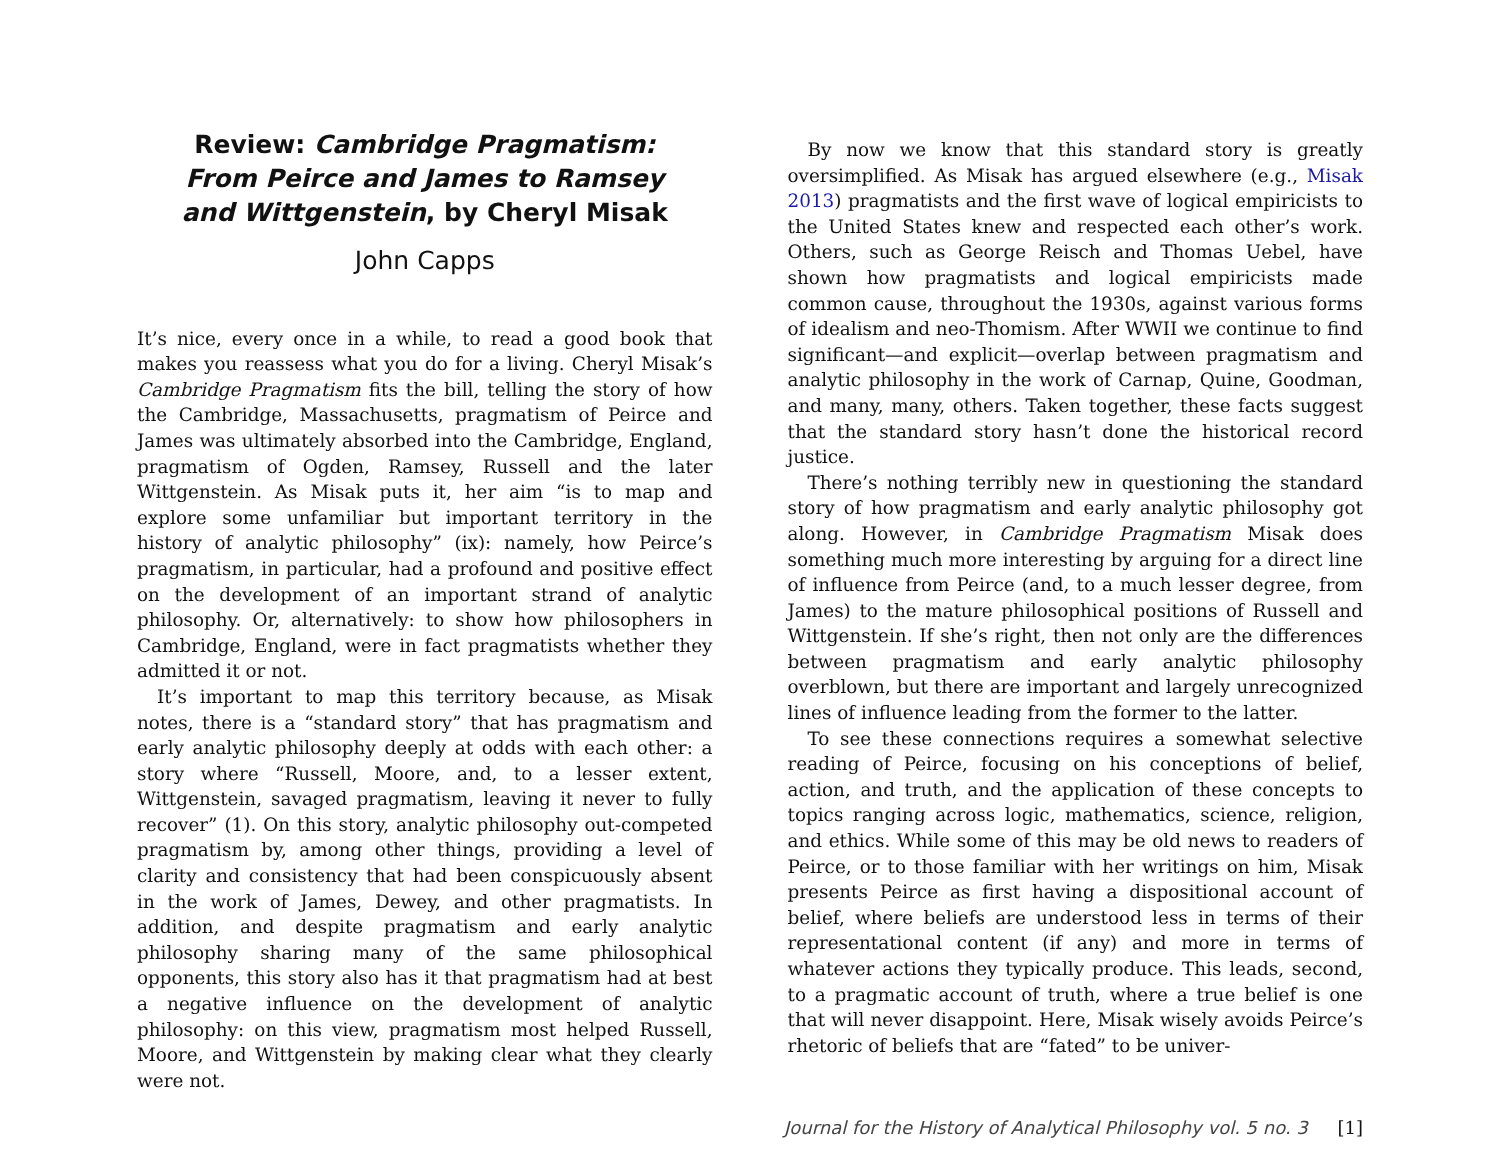Review: Cambridge Pragmatism: From Peirce and James to Ramsey and Wittgenstein, by Cheryl Misak
John Capps
It’s nice, every once in a while, to read a good book that makes you reassess what you do for a living. Cheryl Misak’s Cambridge Pragmatism fits the bill, telling the story of how the Cambridge, Massachusetts, pragmatism of Peirce and James was ultimately absorbed into the Cambridge, England, pragmatism of Ogden, Ramsey, Russell and the later Wittgenstein. As Misak puts it, her aim “is to map and explore some unfamiliar but important territory in the history of analytic philosophy” (ix): namely, how Peirce’s pragmatism, in particular, had a profound and positive effect on the development of an important strand of analytic philosophy. Or, alternatively: to show how philosophers in Cambridge, England, were in fact pragmatists whether they admitted it or not.
It’s important to map this territory because, as Misak notes, there is a “standard story” that has pragmatism and early analytic philosophy deeply at odds with each other: a story where “Russell, Moore, and, to a lesser extent, Wittgenstein, savaged pragmatism, leaving it never to fully recover” (1). On this story, analytic philosophy out-competed pragmatism by, among other things, providing a level of clarity and consistency that had been conspicuously absent in the work of James, Dewey, and other pragmatists. In addition, and despite pragmatism and early analytic philosophy sharing many of the same philosophical opponents, this story also has it that pragmatism had at best a negative influence on the development of analytic philosophy: on this view, pragmatism most helped Russell, Moore, and Wittgenstein by making clear what they clearly were not.
By now we know that this standard story is greatly oversimplified. As Misak has argued elsewhere (e.g., Misak 2013) pragmatists and the first wave of logical empiricists to the United States knew and respected each other’s work. Others, such as George Reisch and Thomas Uebel, have shown how pragmatists and logical empiricists made common cause, throughout the 1930s, against various forms of idealism and neo-Thomism. After WWII we continue to find significant—and explicit—overlap between pragmatism and analytic philosophy in the work of Carnap, Quine, Goodman, and many, many, others. Taken together, these facts suggest that the standard story hasn’t done the historical record justice.
There’s nothing terribly new in questioning the standard story of how pragmatism and early analytic philosophy got along. However, in Cambridge Pragmatism Misak does something much more interesting by arguing for a direct line of influence from Peirce (and, to a much lesser degree, from James) to the mature philosophical positions of Russell and Wittgenstein. If she’s right, then not only are the differences between pragmatism and early analytic philosophy overblown, but there are important and largely unrecognized lines of influence leading from the former to the latter.
To see these connections requires a somewhat selective reading of Peirce, focusing on his conceptions of belief, action, and truth, and the application of these concepts to topics ranging across logic, mathematics, science, religion, and ethics. While some of this may be old news to readers of Peirce, or to those familiar with her writings on him, Misak presents Peirce as first having a dispositional account of belief, where beliefs are understood less in terms of their representational content (if any) and more in terms of whatever actions they typically produce. This leads, second, to a pragmatic account of truth, where a true belief is one that will never disappoint. Here, Misak wisely avoids Peirce’s rhetoric of beliefs that are “fated” to be univer-
Journal for the History of Analytical Philosophy vol. 5 no. 3 [1]